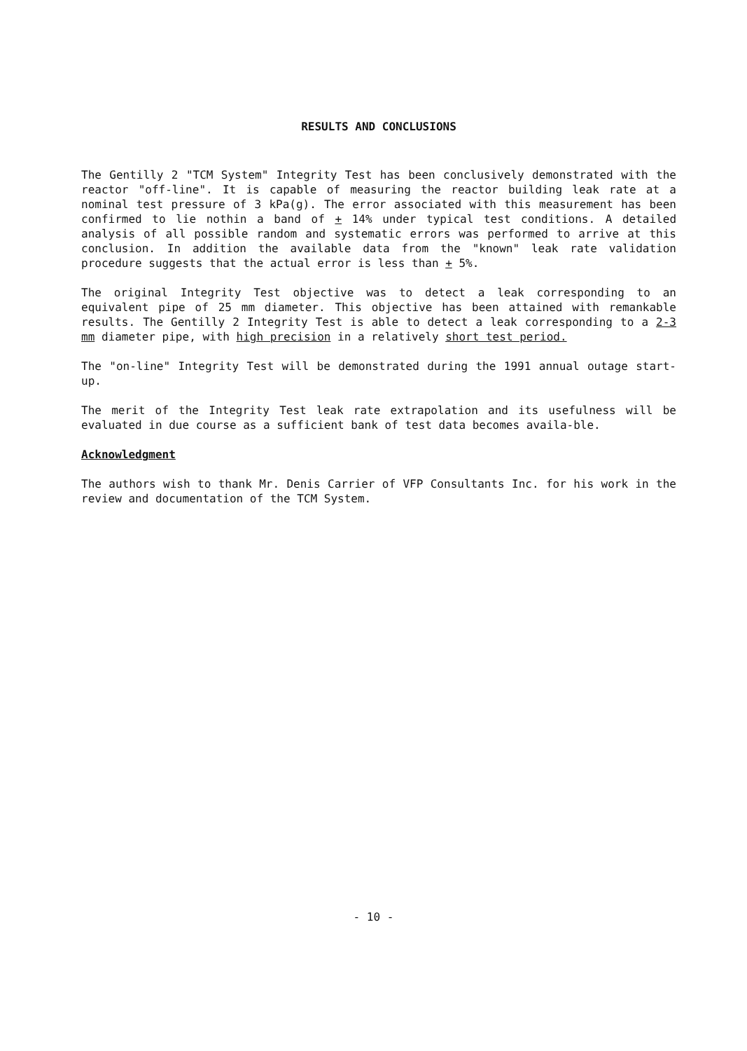RESULTS AND CONCLUSIONS
The Gentilly 2 "TCM System" Integrity Test has been conclusively demonstrated with the reactor "off-line". It is capable of measuring the reactor building leak rate at a nominal test pressure of 3 kPa(g). The error associated with this measurement has been confirmed to lie nothin a band of + 14% under typical test conditions. A detailed analysis of all possible random and systematic errors was performed to arrive at this conclusion. In addition the available data from the "known" leak rate validation procedure suggests that the actual error is less than + 5%.
The original Integrity Test objective was to detect a leak corresponding to an equivalent pipe of 25 mm diameter. This objective has been attained with remankable results. The Gentilly 2 Integrity Test is able to detect a leak corresponding to a 2-3 mm diameter pipe, with high precision in a relatively short test period.
The "on-line" Integrity Test will be demonstrated during the 1991 annual outage start-up.
The merit of the Integrity Test leak rate extrapolation and its usefulness will be evaluated in due course as a sufficient bank of test data becomes availa-ble.
Acknowledgment
The authors wish to thank Mr. Denis Carrier of VFP Consultants Inc. for his work in the review and documentation of the TCM System.
- 10 -